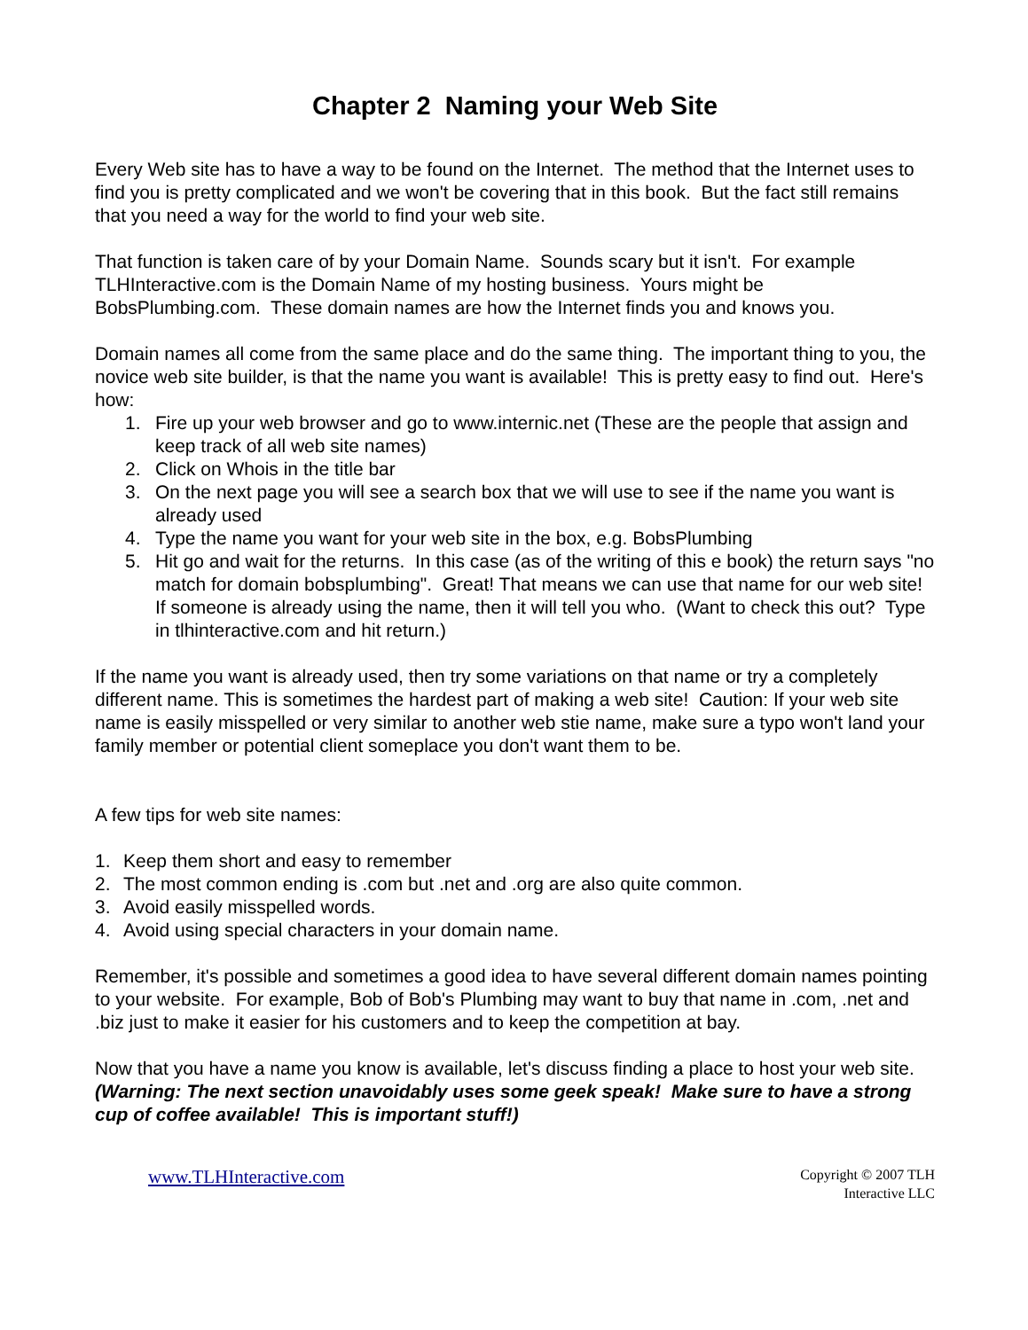Chapter 2 Naming your Web Site
Every Web site has to have a way to be found on the Internet. The method that the Internet uses to find you is pretty complicated and we won't be covering that in this book. But the fact still remains that you need a way for the world to find your web site.
That function is taken care of by your Domain Name. Sounds scary but it isn't. For example TLHInteractive.com is the Domain Name of my hosting business. Yours might be BobsPlumbing.com. These domain names are how the Internet finds you and knows you.
Domain names all come from the same place and do the same thing. The important thing to you, the novice web site builder, is that the name you want is available! This is pretty easy to find out. Here's how:
1. Fire up your web browser and go to www.internic.net (These are the people that assign and keep track of all web site names)
2. Click on Whois in the title bar
3. On the next page you will see a search box that we will use to see if the name you want is already used
4. Type the name you want for your web site in the box, e.g. BobsPlumbing
5. Hit go and wait for the returns. In this case (as of the writing of this e book) the return says "no match for domain bobsplumbing". Great! That means we can use that name for our web site! If someone is already using the name, then it will tell you who. (Want to check this out? Type in tlhinteractive.com and hit return.)
If the name you want is already used, then try some variations on that name or try a completely different name. This is sometimes the hardest part of making a web site! Caution: If your web site name is easily misspelled or very similar to another web stie name, make sure a typo won't land your family member or potential client someplace you don't want them to be.
A few tips for web site names:
1. Keep them short and easy to remember
2. The most common ending is .com but .net and .org are also quite common.
3. Avoid easily misspelled words.
4. Avoid using special characters in your domain name.
Remember, it's possible and sometimes a good idea to have several different domain names pointing to your website. For example, Bob of Bob's Plumbing may want to buy that name in .com, .net and .biz just to make it easier for his customers and to keep the competition at bay.
Now that you have a name you know is available, let's discuss finding a place to host your web site. (Warning: The next section unavoidably uses some geek speak! Make sure to have a strong cup of coffee available! This is important stuff!)
www.TLHInteractive.com
Copyright © 2007 TLH
Interactive LLC